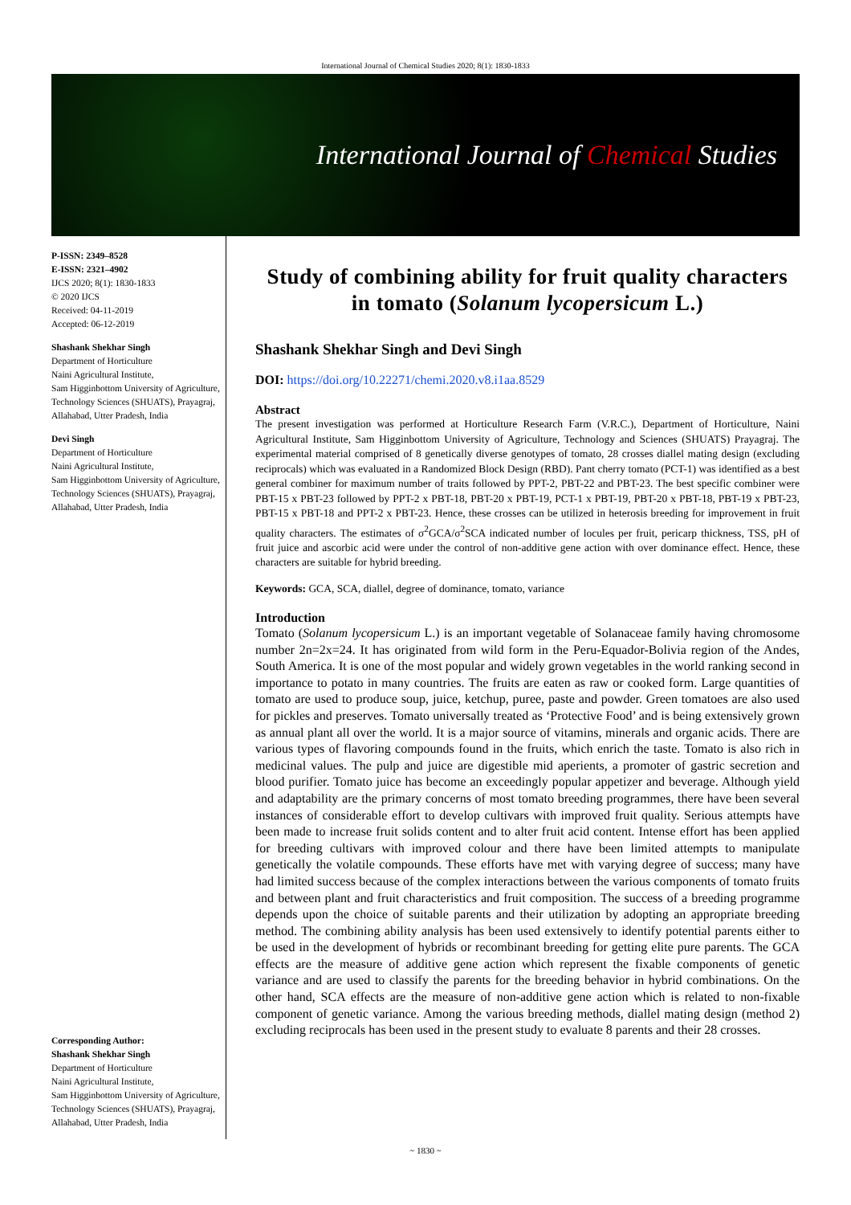International Journal of Chemical Studies 2020; 8(1): 1830-1833
International Journal of Chemical Studies
P-ISSN: 2349–8528
E-ISSN: 2321–4902
IJCS 2020; 8(1): 1830-1833
© 2020 IJCS
Received: 04-11-2019
Accepted: 06-12-2019
Shashank Shekhar Singh
Department of Horticulture
Naini Agricultural Institute,
Sam Higginbottom University of Agriculture, Technology Sciences (SHUATS), Prayagraj,
Allahabad, Utter Pradesh, India
Devi Singh
Department of Horticulture
Naini Agricultural Institute,
Sam Higginbottom University of Agriculture, Technology Sciences (SHUATS), Prayagraj,
Allahabad, Utter Pradesh, India
Corresponding Author:
Shashank Shekhar Singh
Department of Horticulture
Naini Agricultural Institute,
Sam Higginbottom University of Agriculture, Technology Sciences (SHUATS), Prayagraj,
Allahabad, Utter Pradesh, India
Study of combining ability for fruit quality characters in tomato (Solanum lycopersicum L.)
Shashank Shekhar Singh and Devi Singh
DOI: https://doi.org/10.22271/chemi.2020.v8.i1aa.8529
Abstract
The present investigation was performed at Horticulture Research Farm (V.R.C.), Department of Horticulture, Naini Agricultural Institute, Sam Higginbottom University of Agriculture, Technology and Sciences (SHUATS) Prayagraj. The experimental material comprised of 8 genetically diverse genotypes of tomato, 28 crosses diallel mating design (excluding reciprocals) which was evaluated in a Randomized Block Design (RBD). Pant cherry tomato (PCT-1) was identified as a best general combiner for maximum number of traits followed by PPT-2, PBT-22 and PBT-23. The best specific combiner were PBT-15 x PBT-23 followed by PPT-2 x PBT-18, PBT-20 x PBT-19, PCT-1 x PBT-19, PBT-20 x PBT-18, PBT-19 x PBT-23, PBT-15 x PBT-18 and PPT-2 x PBT-23. Hence, these crosses can be utilized in heterosis breeding for improvement in fruit quality characters. The estimates of σ<sup>2</sup>GCA/σ<sup>2</sup>SCA indicated number of locules per fruit, pericarp thickness, TSS, pH of fruit juice and ascorbic acid were under the control of non-additive gene action with over dominance effect. Hence, these characters are suitable for hybrid breeding.
Keywords: GCA, SCA, diallel, degree of dominance, tomato, variance
Introduction
Tomato (Solanum lycopersicum L.) is an important vegetable of Solanaceae family having chromosome number 2n=2x=24. It has originated from wild form in the Peru-Equador-Bolivia region of the Andes, South America. It is one of the most popular and widely grown vegetables in the world ranking second in importance to potato in many countries. The fruits are eaten as raw or cooked form. Large quantities of tomato are used to produce soup, juice, ketchup, puree, paste and powder. Green tomatoes are also used for pickles and preserves. Tomato universally treated as ‘Protective Food’ and is being extensively grown as annual plant all over the world. It is a major source of vitamins, minerals and organic acids. There are various types of flavoring compounds found in the fruits, which enrich the taste. Tomato is also rich in medicinal values. The pulp and juice are digestible mid aperients, a promoter of gastric secretion and blood purifier. Tomato juice has become an exceedingly popular appetizer and beverage. Although yield and adaptability are the primary concerns of most tomato breeding programmes, there have been several instances of considerable effort to develop cultivars with improved fruit quality. Serious attempts have been made to increase fruit solids content and to alter fruit acid content. Intense effort has been applied for breeding cultivars with improved colour and there have been limited attempts to manipulate genetically the volatile compounds. These efforts have met with varying degree of success; many have had limited success because of the complex interactions between the various components of tomato fruits and between plant and fruit characteristics and fruit composition. The success of a breeding programme depends upon the choice of suitable parents and their utilization by adopting an appropriate breeding method. The combining ability analysis has been used extensively to identify potential parents either to be used in the development of hybrids or recombinant breeding for getting elite pure parents. The GCA effects are the measure of additive gene action which represent the fixable components of genetic variance and are used to classify the parents for the breeding behavior in hybrid combinations. On the other hand, SCA effects are the measure of non-additive gene action which is related to non-fixable component of genetic variance. Among the various breeding methods, diallel mating design (method 2) excluding reciprocals has been used in the present study to evaluate 8 parents and their 28 crosses.
~ 1830 ~